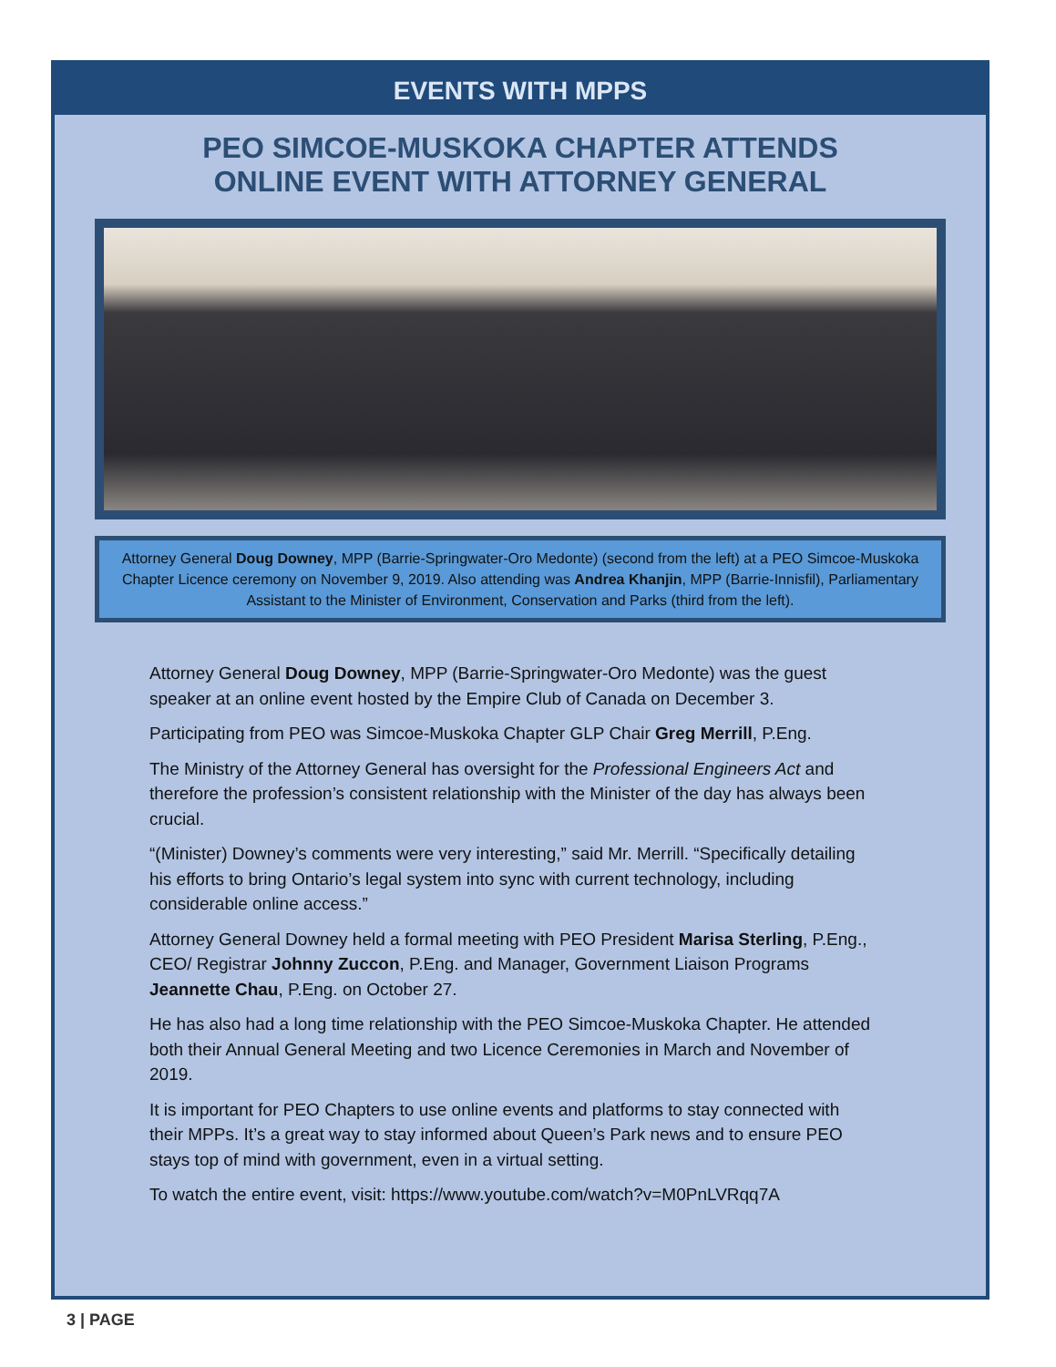EVENTS WITH MPPS
PEO SIMCOE-MUSKOKA CHAPTER ATTENDS
ONLINE EVENT WITH ATTORNEY GENERAL
Attorney General Doug Downey, MPP (Barrie-Springwater-Oro Medonte) (second from the left) at a PEO Simcoe-Muskoka Chapter Licence ceremony on November 9, 2019. Also attending was Andrea Khanjin, MPP (Barrie-Innisfil), Parliamentary Assistant to the Minister of Environment, Conservation and Parks (third from the left).
Attorney General Doug Downey, MPP (Barrie-Springwater-Oro Medonte) was the guest speaker at an online event hosted by the Empire Club of Canada on December 3.
Participating from PEO was Simcoe-Muskoka Chapter GLP Chair Greg Merrill, P.Eng.
The Ministry of the Attorney General has oversight for the Professional Engineers Act and therefore the profession’s consistent relationship with the Minister of the day has always been crucial.
“(Minister) Downey’s comments were very interesting,” said Mr. Merrill. “Specifically detailing his efforts to bring Ontario’s legal system into sync with current technology, including considerable online access.”
Attorney General Downey held a formal meeting with PEO President Marisa Sterling, P.Eng., CEO/ Registrar Johnny Zuccon, P.Eng. and Manager, Government Liaison Programs Jeannette Chau, P.Eng. on October 27.
He has also had a long time relationship with the PEO Simcoe-Muskoka Chapter. He attended both their Annual General Meeting and two Licence Ceremonies in March and November of 2019.
It is important for PEO Chapters to use online events and platforms to stay connected with their MPPs. It’s a great way to stay informed about Queen’s Park news and to ensure PEO stays top of mind with government, even in a virtual setting.
To watch the entire event, visit: https://www.youtube.com/watch?v=M0PnLVRqq7A
3 | PAGE